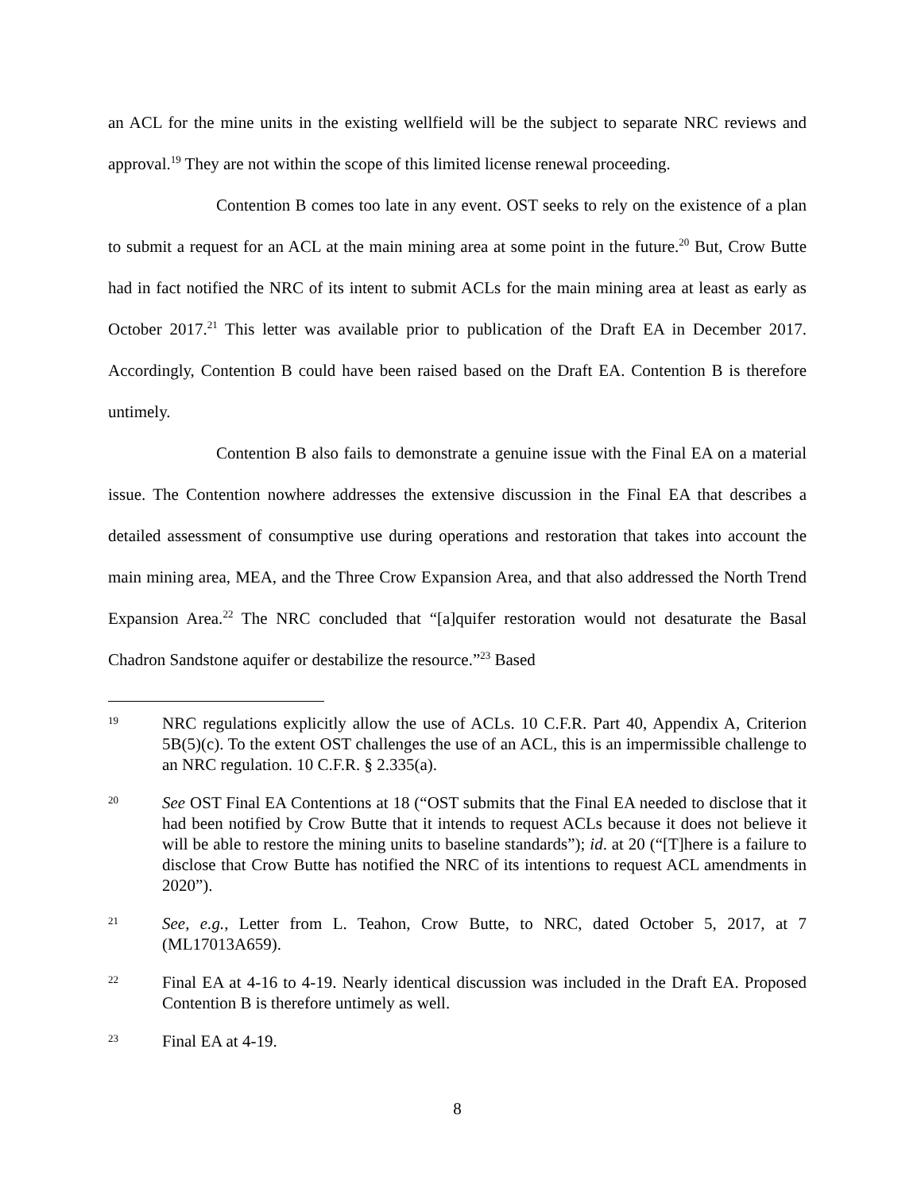an ACL for the mine units in the existing wellfield will be the subject to separate NRC reviews and approval.<sup>19</sup> They are not within the scope of this limited license renewal proceeding.
Contention B comes too late in any event. OST seeks to rely on the existence of a plan to submit a request for an ACL at the main mining area at some point in the future.<sup>20</sup> But, Crow Butte had in fact notified the NRC of its intent to submit ACLs for the main mining area at least as early as October 2017.<sup>21</sup> This letter was available prior to publication of the Draft EA in December 2017. Accordingly, Contention B could have been raised based on the Draft EA. Contention B is therefore untimely.
Contention B also fails to demonstrate a genuine issue with the Final EA on a material issue. The Contention nowhere addresses the extensive discussion in the Final EA that describes a detailed assessment of consumptive use during operations and restoration that takes into account the main mining area, MEA, and the Three Crow Expansion Area, and that also addressed the North Trend Expansion Area.<sup>22</sup> The NRC concluded that “[a]quifer restoration would not desaturate the Basal Chadron Sandstone aquifer or destabilize the resource.”<sup>23</sup> Based
19
NRC regulations explicitly allow the use of ACLs. 10 C.F.R. Part 40, Appendix A, Criterion 5B(5)(c). To the extent OST challenges the use of an ACL, this is an impermissible challenge to an NRC regulation. 10 C.F.R. § 2.335(a).
20
See OST Final EA Contentions at 18 (“OST submits that the Final EA needed to disclose that it had been notified by Crow Butte that it intends to request ACLs because it does not believe it will be able to restore the mining units to baseline standards”); id. at 20 (“[T]here is a failure to disclose that Crow Butte has notified the NRC of its intentions to request ACL amendments in 2020”).
21
See, e.g., Letter from L. Teahon, Crow Butte, to NRC, dated October 5, 2017, at 7 (ML17013A659).
22
Final EA at 4-16 to 4-19. Nearly identical discussion was included in the Draft EA. Proposed Contention B is therefore untimely as well.
23
Final EA at 4-19.
8